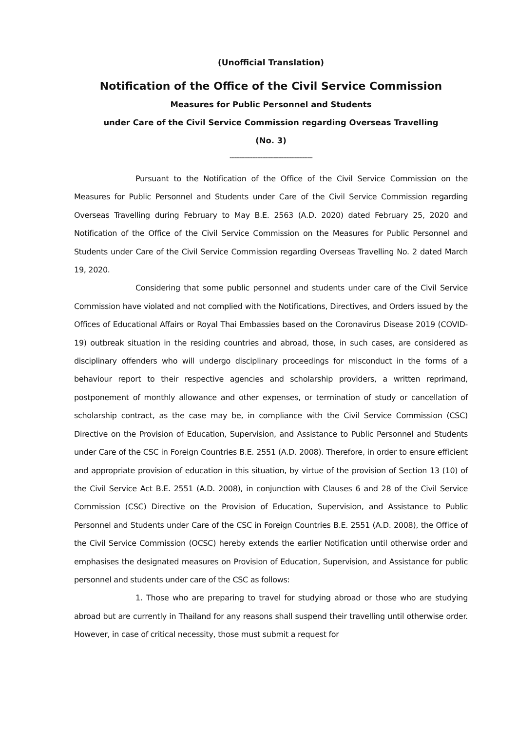(Unofficial Translation)
Notification of the Office of the Civil Service Commission
Measures for Public Personnel and Students
under Care of the Civil Service Commission regarding Overseas Travelling
(No. 3)
---------------------------------------------------
Pursuant to the Notification of the Office of the Civil Service Commission on the Measures for Public Personnel and Students under Care of the Civil Service Commission regarding Overseas Travelling during February to May B.E. 2563 (A.D. 2020) dated February 25, 2020 and Notification of the Office of the Civil Service Commission on the Measures for Public Personnel and Students under Care of the Civil Service Commission regarding Overseas Travelling No. 2 dated March 19, 2020.
Considering that some public personnel and students under care of the Civil Service Commission have violated and not complied with the Notifications, Directives, and Orders issued by the Offices of Educational Affairs or Royal Thai Embassies based on the Coronavirus Disease 2019 (COVID-19) outbreak situation in the residing countries and abroad, those, in such cases, are considered as disciplinary offenders who will undergo disciplinary proceedings for misconduct in the forms of a behaviour report to their respective agencies and scholarship providers, a written reprimand, postponement of monthly allowance and other expenses, or termination of study or cancellation of scholarship contract, as the case may be, in compliance with the Civil Service Commission (CSC) Directive on the Provision of Education, Supervision, and Assistance to Public Personnel and Students under Care of the CSC in Foreign Countries B.E. 2551 (A.D. 2008). Therefore, in order to ensure efficient and appropriate provision of education in this situation, by virtue of the provision of Section 13 (10) of the Civil Service Act B.E. 2551 (A.D. 2008), in conjunction with Clauses 6 and 28 of the Civil Service Commission (CSC) Directive on the Provision of Education, Supervision, and Assistance to Public Personnel and Students under Care of the CSC in Foreign Countries B.E. 2551 (A.D. 2008), the Office of the Civil Service Commission (OCSC) hereby extends the earlier Notification until otherwise order and emphasises the designated measures on Provision of Education, Supervision, and Assistance for public personnel and students under care of the CSC as follows:
1. Those who are preparing to travel for studying abroad or those who are studying abroad but are currently in Thailand for any reasons shall suspend their travelling until otherwise order. However, in case of critical necessity, those must submit a request for